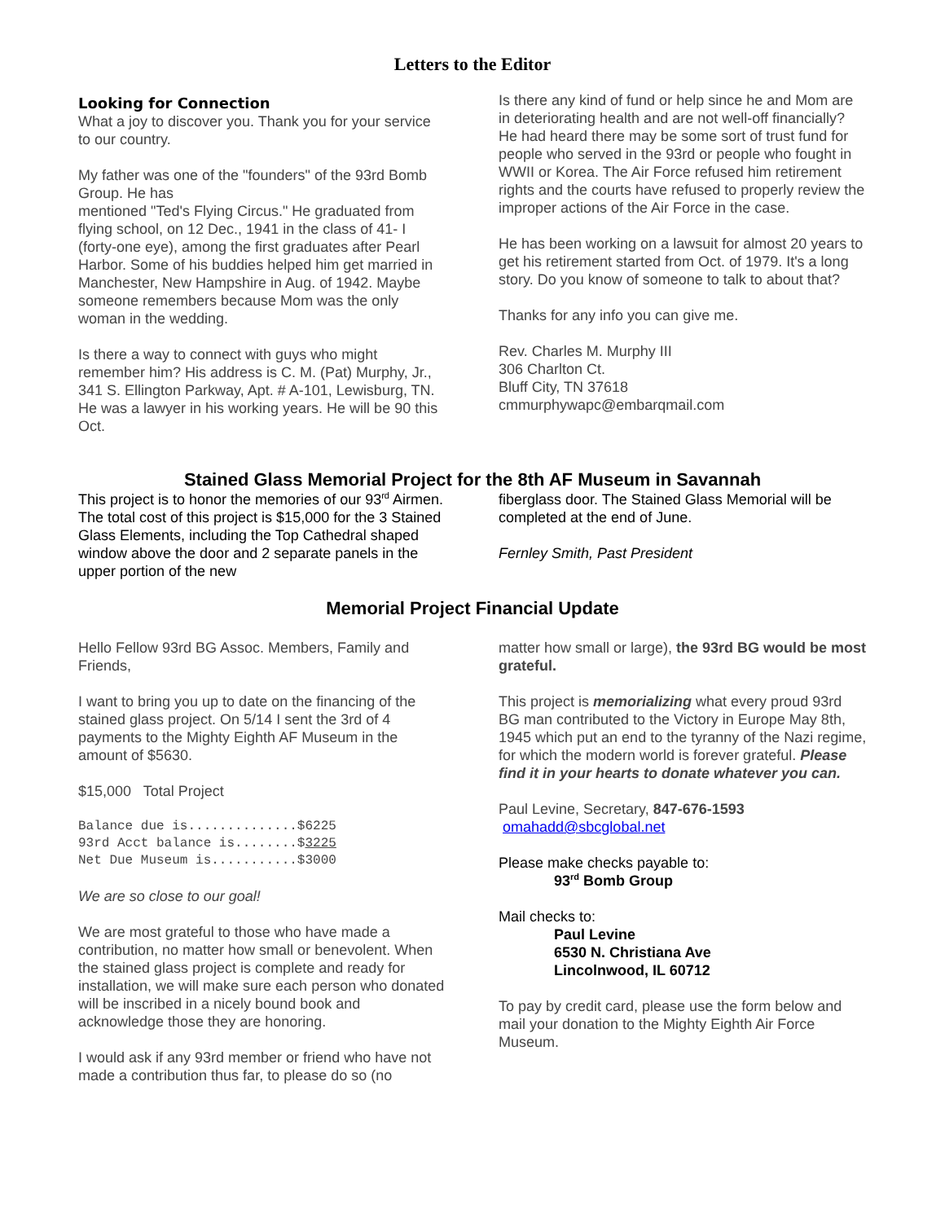Letters to the Editor
Looking for Connection
What a joy to discover you. Thank you for your service to our country.
My father was one of the "founders" of the 93rd Bomb Group. He has
mentioned "Ted's Flying Circus." He graduated from flying school, on 12 Dec., 1941 in the class of 41- I (forty-one eye), among the first graduates after Pearl Harbor. Some of his buddies helped him get married in Manchester, New Hampshire in Aug. of 1942. Maybe someone remembers because Mom was the only woman in the wedding.
Is there a way to connect with guys who might remember him? His address is C. M. (Pat) Murphy, Jr., 341 S. Ellington Parkway, Apt. # A-101, Lewisburg, TN. He was a lawyer in his working years. He will be 90 this Oct.
Is there any kind of fund or help since he and Mom are in deteriorating health and are not well-off financially? He had heard there may be some sort of trust fund for people who served in the 93rd or people who fought in WWII or Korea. The Air Force refused him retirement rights and the courts have refused to properly review the improper actions of the Air Force in the case.
He has been working on a lawsuit for almost 20 years to get his retirement started from Oct. of 1979. It's a long story. Do you know of someone to talk to about that?
Thanks for any info you can give me.
Rev. Charles M. Murphy III
306 Charlton Ct.
Bluff City, TN 37618
cmmurphywapc@embarqmail.com
Stained Glass Memorial Project for the 8th AF Museum in Savannah
This project is to honor the memories of our 93<sup>rd</sup> Airmen. The total cost of this project is $15,000 for the 3 Stained Glass Elements, including the Top Cathedral shaped window above the door and 2 separate panels in the upper portion of the new
fiberglass door. The Stained Glass Memorial will be completed at the end of June.
Fernley Smith, Past President
Memorial Project Financial Update
Hello Fellow 93rd BG Assoc. Members, Family and Friends,
I want to bring you up to date on the financing of the stained glass project. On 5/14 I sent the 3rd of 4 payments to the Mighty Eighth AF Museum in the amount of $5630.
$15,000 Total Project
Balance due is..............$6225 93rd Acct balance is........$3225 Net Due Museum is...........$3000
We are so close to our goal!
We are most grateful to those who have made a contribution, no matter how small or benevolent. When the stained glass project is complete and ready for installation, we will make sure each person who donated will be inscribed in a nicely bound book and acknowledge those they are honoring.
I would ask if any 93rd member or friend who have not made a contribution thus far, to please do so (no
matter how small or large), the 93rd BG would be most grateful.
This project is memorializing what every proud 93rd BG man contributed to the Victory in Europe May 8th, 1945 which put an end to the tyranny of the Nazi regime, for which the modern world is forever grateful. Please find it in your hearts to donate whatever you can.
Paul Levine, Secretary, 847-676-1593
omahadd@sbcglobal.net
Please make checks payable to:
93<sup>rd</sup> Bomb Group
Mail checks to:
Paul Levine
6530 N. Christiana Ave
Lincolnwood, IL 60712
To pay by credit card, please use the form below and mail your donation to the Mighty Eighth Air Force Museum.